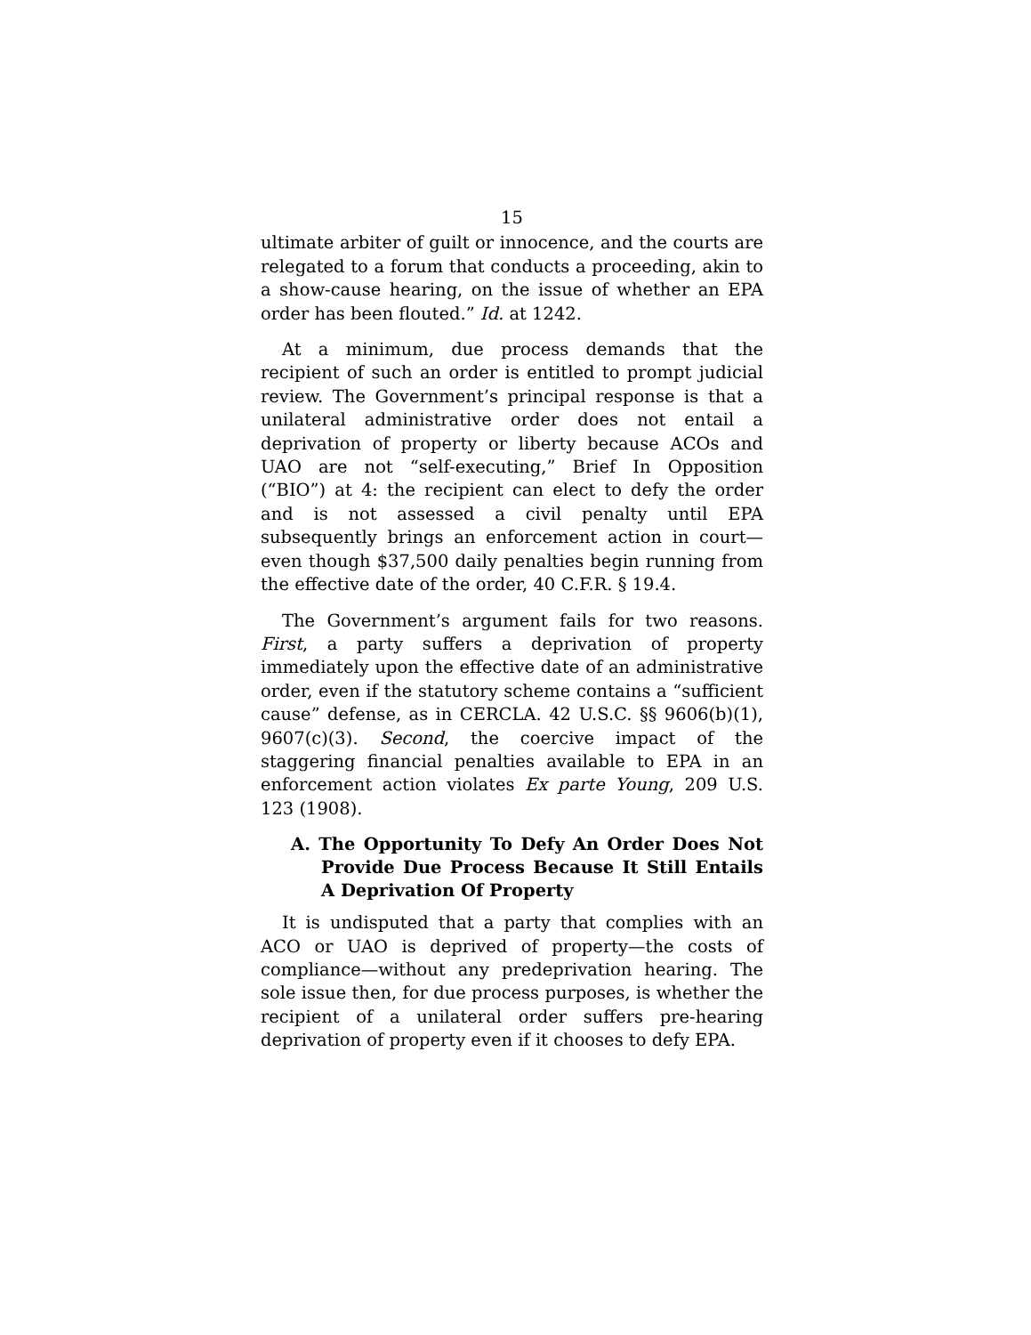15
ultimate arbiter of guilt or innocence, and the courts are relegated to a forum that conducts a proceeding, akin to a show-cause hearing, on the issue of whether an EPA order has been flouted.” Id. at 1242.
At a minimum, due process demands that the recipient of such an order is entitled to prompt judicial review. The Government’s principal response is that a unilateral administrative order does not entail a deprivation of property or liberty because ACOs and UAO are not “self-executing,” Brief In Opposition (“BIO”) at 4: the recipient can elect to defy the order and is not assessed a civil penalty until EPA subsequently brings an enforcement action in court—even though $37,500 daily penalties begin running from the effective date of the order, 40 C.F.R. § 19.4.
The Government’s argument fails for two reasons. First, a party suffers a deprivation of property immediately upon the effective date of an administrative order, even if the statutory scheme contains a “sufficient cause” defense, as in CERCLA. 42 U.S.C. §§ 9606(b)(1), 9607(c)(3). Second, the coercive impact of the staggering financial penalties available to EPA in an enforcement action violates Ex parte Young, 209 U.S. 123 (1908).
A. The Opportunity To Defy An Order Does Not Provide Due Process Because It Still Entails A Deprivation Of Property
It is undisputed that a party that complies with an ACO or UAO is deprived of property—the costs of compliance—without any predeprivation hearing. The sole issue then, for due process purposes, is whether the recipient of a unilateral order suffers pre-hearing deprivation of property even if it chooses to defy EPA.